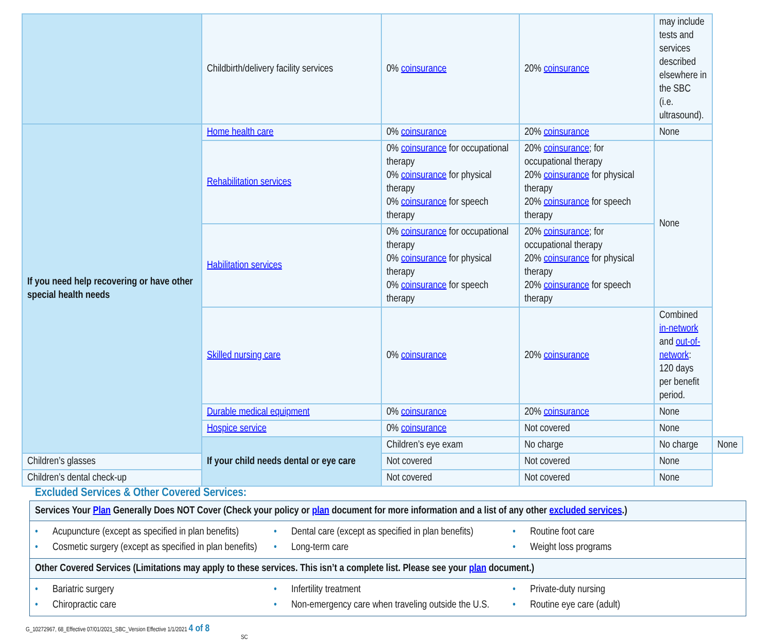| | Childbirth/delivery facility services | 0% coinsurance | 20% coinsurance | may include tests and services described elsewhere in the SBC (i.e. ultrasound). | |
| If you need help recovering or have other special health needs | Home health care | 0% coinsurance | 20% coinsurance | None | |
| | Rehabilitation services | 0% coinsurance for occupational therapy 0% coinsurance for physical therapy 0% coinsurance for speech therapy | 20% coinsurance ; for occupational therapy 20% coinsurance for physical therapy 20% coinsurance for speech therapy | None | |
| | Habilitation services | 0% coinsurance for occupational therapy 0% coinsurance for physical therapy 0% coinsurance for speech therapy | 20% coinsurance ; for occupational therapy 20% coinsurance for physical therapy 20% coinsurance for speech therapy | | |
| | Skilled nursing care | 0% coinsurance | 20% coinsurance | Combined in-network and out-of-network : 120 days per benefit period. | |
| | Durable medical equipment | 0% coinsurance | 20% coinsurance | None | |
| | Hospice service | 0% coinsurance | Not covered | None | |
| | If your child needs dental or eye care | Children’s eye exam | No charge | No charge | None |
| Children’s glasses | | Not covered | Not covered | None | |
| Children’s dental check-up | | Not covered | Not covered | None | |
Excluded Services & Other Covered Services:
| Services Your Plan Generally Does NOT Cover (Check your policy or plan document for more information and a list of any other excluded services .) |
| • Acupuncture (except as specified in plan benefits) • Dental care (except as specified in plan benefits) • Routine foot care • Cosmetic surgery (except as specified in plan benefits) • Long-term care • Weight loss programs |
| Other Covered Services (Limitations may apply to these services. This isn’t a complete list. Please see your plan document.) |
| • Bariatric surgery • Infertility treatment • Private-duty nursing • Chiropractic care • Non-emergency care when traveling outside the U.S. • Routine eye care (adult) |
G_10272967, 68_Effective 07/01/2021_SBC_Version Effective 1/1/2021 4 of 8
SC